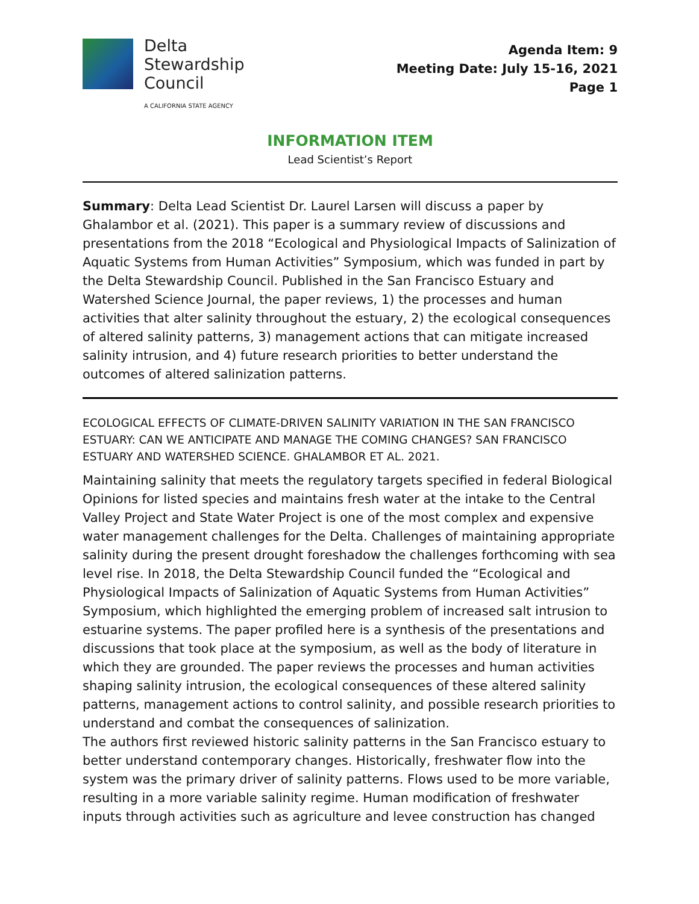Delta
Stewardship
Council
A CALIFORNIA STATE AGENCY
Agenda Item: 9
Meeting Date: July 15-16, 2021
Page 1
INFORMATION ITEM
Lead Scientist’s Report
Summary: Delta Lead Scientist Dr. Laurel Larsen will discuss a paper by Ghalambor et al. (2021). This paper is a summary review of discussions and presentations from the 2018 “Ecological and Physiological Impacts of Salinization of Aquatic Systems from Human Activities” Symposium, which was funded in part by the Delta Stewardship Council. Published in the San Francisco Estuary and Watershed Science Journal, the paper reviews, 1) the processes and human activities that alter salinity throughout the estuary, 2) the ecological consequences of altered salinity patterns, 3) management actions that can mitigate increased salinity intrusion, and 4) future research priorities to better understand the outcomes of altered salinization patterns.
ECOLOGICAL EFFECTS OF CLIMATE-DRIVEN SALINITY VARIATION IN THE SAN FRANCISCO ESTUARY: CAN WE ANTICIPATE AND MANAGE THE COMING CHANGES? SAN FRANCISCO ESTUARY AND WATERSHED SCIENCE. GHALAMBOR ET AL. 2021.
Maintaining salinity that meets the regulatory targets specified in federal Biological Opinions for listed species and maintains fresh water at the intake to the Central Valley Project and State Water Project is one of the most complex and expensive water management challenges for the Delta. Challenges of maintaining appropriate salinity during the present drought foreshadow the challenges forthcoming with sea level rise. In 2018, the Delta Stewardship Council funded the “Ecological and Physiological Impacts of Salinization of Aquatic Systems from Human Activities” Symposium, which highlighted the emerging problem of increased salt intrusion to estuarine systems. The paper profiled here is a synthesis of the presentations and discussions that took place at the symposium, as well as the body of literature in which they are grounded. The paper reviews the processes and human activities shaping salinity intrusion, the ecological consequences of these altered salinity patterns, management actions to control salinity, and possible research priorities to understand and combat the consequences of salinization.
The authors first reviewed historic salinity patterns in the San Francisco estuary to better understand contemporary changes. Historically, freshwater flow into the system was the primary driver of salinity patterns. Flows used to be more variable, resulting in a more variable salinity regime. Human modification of freshwater inputs through activities such as agriculture and levee construction has changed